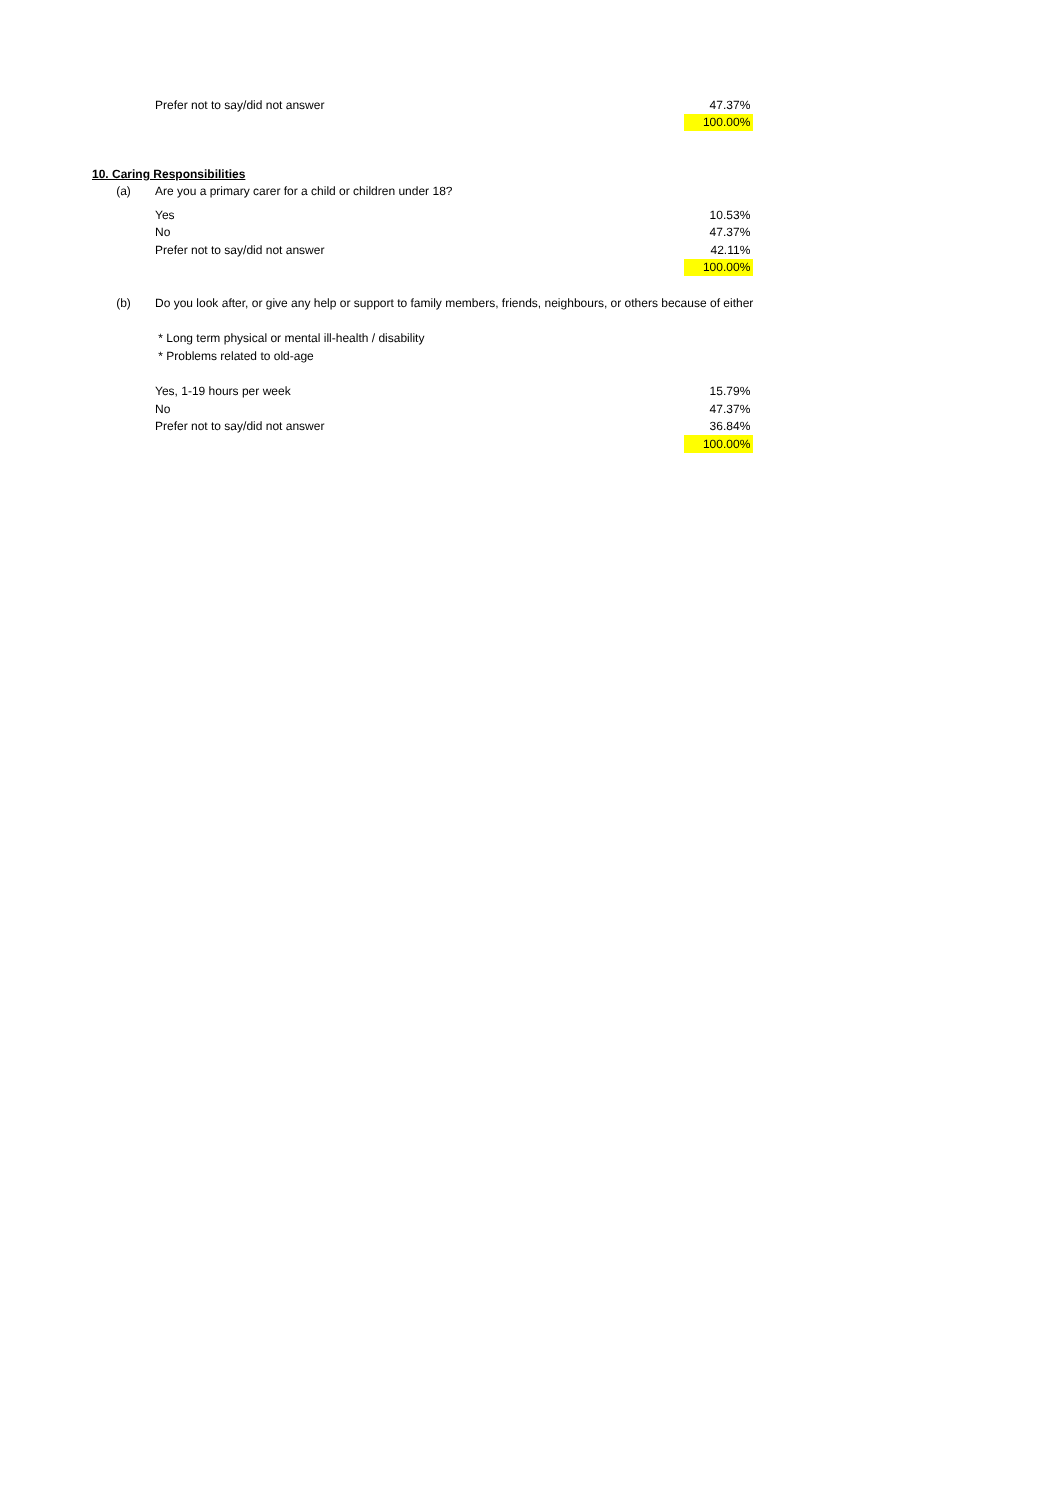| | Prefer not to say/did not answer | 47.37% |
| | | 100.00% |
| 10. Caring Responsibilities | | |
| (a) | Are you a primary carer for a child or children under 18? | |
| | Yes | 10.53% |
| | No | 47.37% |
| | Prefer not to say/did not answer | 42.11% |
| | | 100.00% |
| (b) | Do you look after, or give any help or support to family members, friends, neighbours, or others because of either | |
| | * Long term physical or mental ill-health / disability | |
| | * Problems related to old-age | |
| | Yes, 1-19 hours per week | 15.79% |
| | No | 47.37% |
| | Prefer not to say/did not answer | 36.84% |
| | | 100.00% |